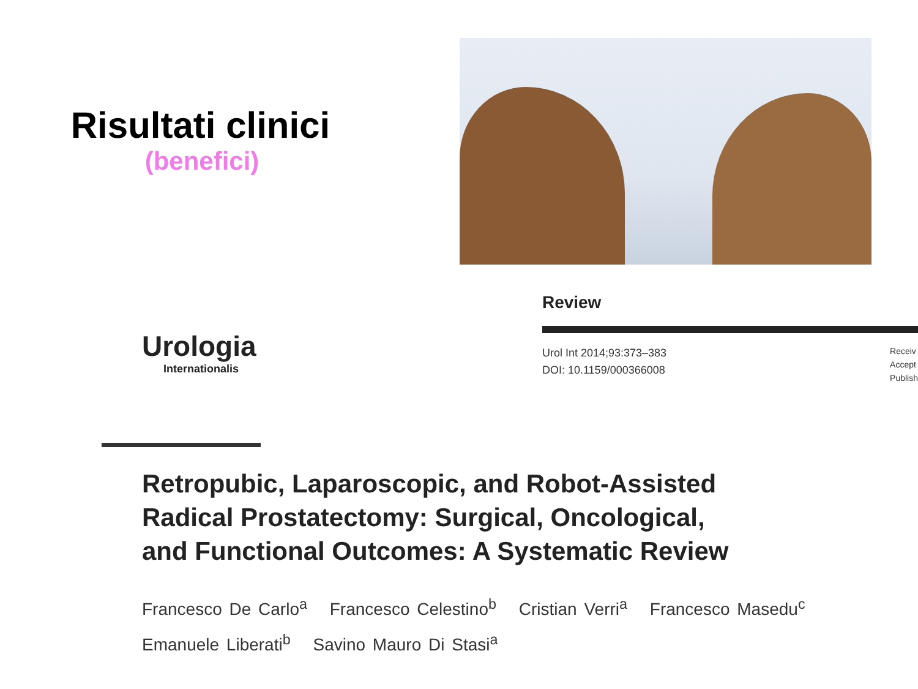Risultati clinici
(benefici)
Urologia
Internationalis
Review
Urol Int 2014;93:373–383
DOI: 10.1159/000366008
Receiv
Accept
Publish
Retropubic, Laparoscopic, and Robot-Assisted
Radical Prostatectomy: Surgical, Oncological,
and Functional Outcomes: A Systematic Review
Francesco De Carlo<sup>a</sup> Francesco Celestino<sup>b</sup> Cristian Verri<sup>a</sup> Francesco Masedu<sup>c</sup>
Emanuele Liberati<sup>b</sup> Savino Mauro Di Stasi<sup>a</sup>